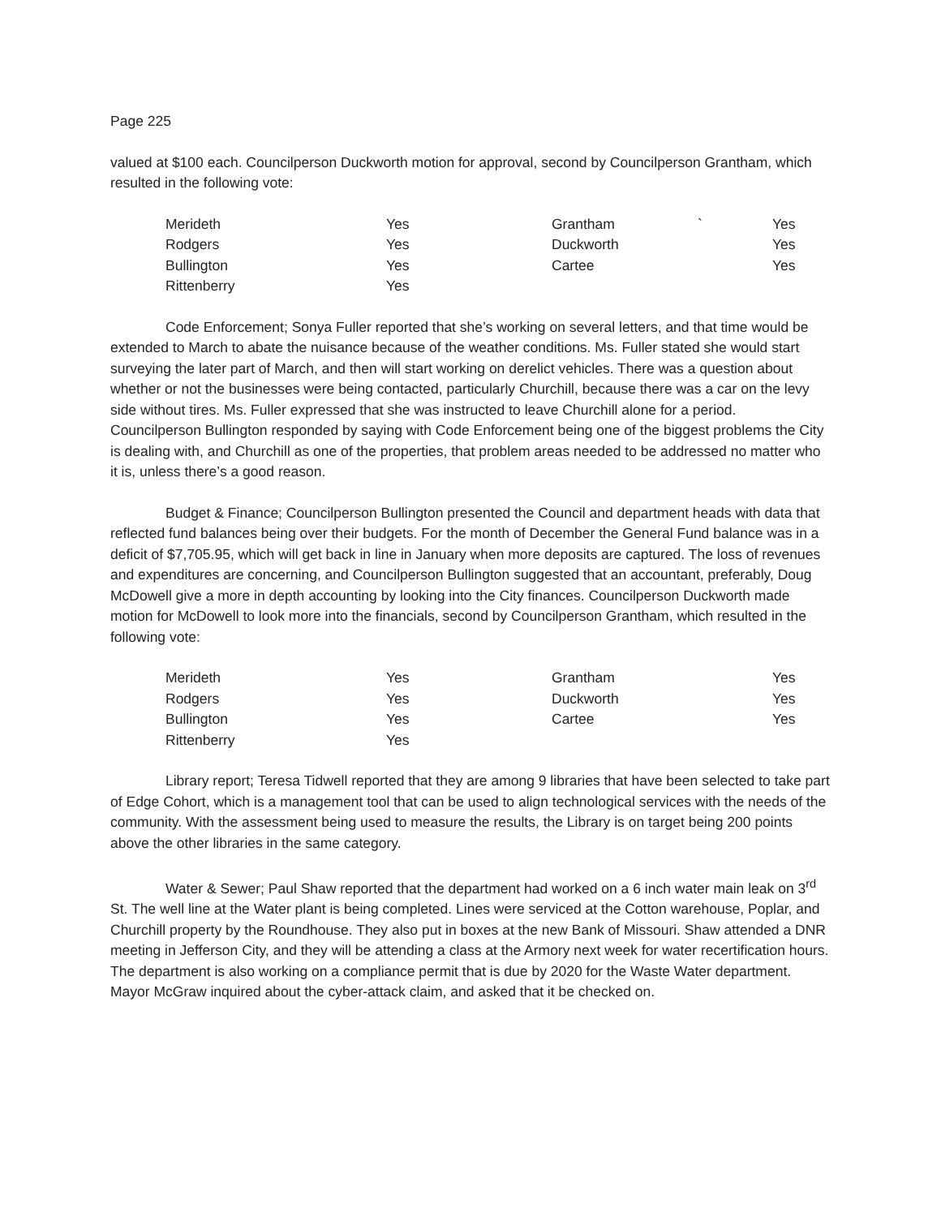Page 225
valued at $100 each. Councilperson Duckworth motion for approval, second by Councilperson Grantham, which resulted in the following vote:
| Merideth | Yes | Grantham ` | Yes |
| Rodgers | Yes | Duckworth | Yes |
| Bullington | Yes | Cartee | Yes |
| Rittenberry | Yes | | |
Code Enforcement; Sonya Fuller reported that she’s working on several letters, and that time would be extended to March to abate the nuisance because of the weather conditions. Ms. Fuller stated she would start surveying the later part of March, and then will start working on derelict vehicles. There was a question about whether or not the businesses were being contacted, particularly Churchill, because there was a car on the levy side without tires. Ms. Fuller expressed that she was instructed to leave Churchill alone for a period. Councilperson Bullington responded by saying with Code Enforcement being one of the biggest problems the City is dealing with, and Churchill as one of the properties, that problem areas needed to be addressed no matter who it is, unless there’s a good reason.
Budget & Finance; Councilperson Bullington presented the Council and department heads with data that reflected fund balances being over their budgets. For the month of December the General Fund balance was in a deficit of $7,705.95, which will get back in line in January when more deposits are captured. The loss of revenues and expenditures are concerning, and Councilperson Bullington suggested that an accountant, preferably, Doug McDowell give a more in depth accounting by looking into the City finances. Councilperson Duckworth made motion for McDowell to look more into the financials, second by Councilperson Grantham, which resulted in the following vote:
| Merideth | Yes | Grantham | Yes |
| Rodgers | Yes | Duckworth | Yes |
| Bullington | Yes | Cartee | Yes |
| Rittenberry | Yes | | |
Library report; Teresa Tidwell reported that they are among 9 libraries that have been selected to take part of Edge Cohort, which is a management tool that can be used to align technological services with the needs of the community. With the assessment being used to measure the results, the Library is on target being 200 points above the other libraries in the same category.
Water & Sewer; Paul Shaw reported that the department had worked on a 6 inch water main leak on 3<sup>rd</sup> St. The well line at the Water plant is being completed. Lines were serviced at the Cotton warehouse, Poplar, and Churchill property by the Roundhouse. They also put in boxes at the new Bank of Missouri. Shaw attended a DNR meeting in Jefferson City, and they will be attending a class at the Armory next week for water recertification hours. The department is also working on a compliance permit that is due by 2020 for the Waste Water department. Mayor McGraw inquired about the cyber-attack claim, and asked that it be checked on.